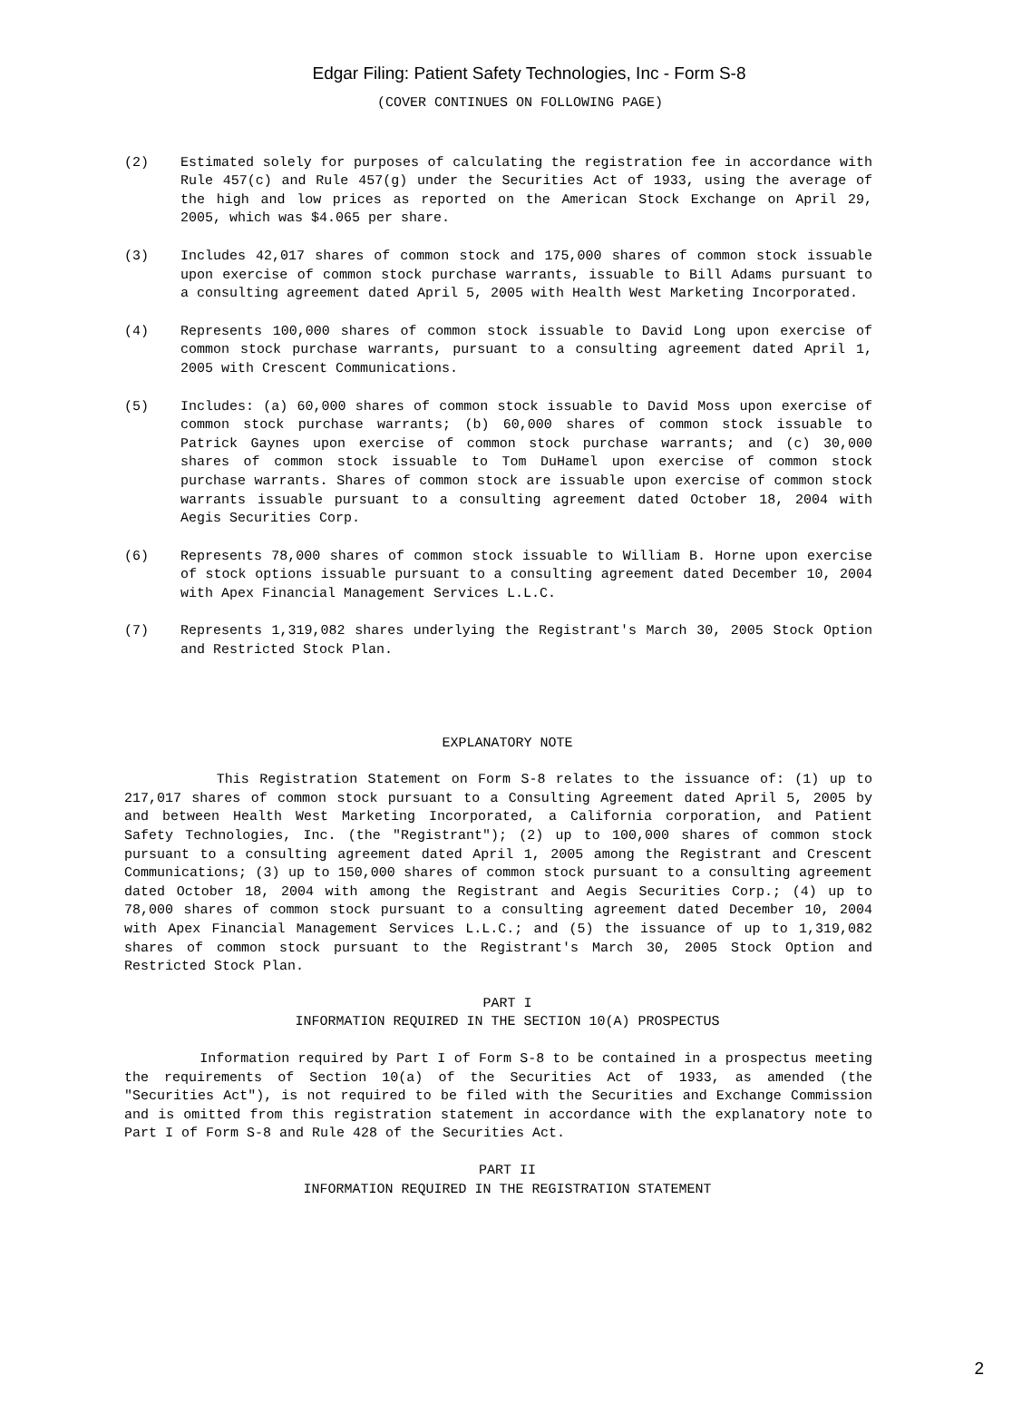Edgar Filing: Patient Safety Technologies, Inc - Form S-8
(COVER CONTINUES ON FOLLOWING PAGE)
(2) Estimated solely for purposes of calculating the registration fee in accordance with Rule 457(c) and Rule 457(g) under the Securities Act of 1933, using the average of the high and low prices as reported on the American Stock Exchange on April 29, 2005, which was $4.065 per share.
(3) Includes 42,017 shares of common stock and 175,000 shares of common stock issuable upon exercise of common stock purchase warrants, issuable to Bill Adams pursuant to a consulting agreement dated April 5, 2005 with Health West Marketing Incorporated.
(4) Represents 100,000 shares of common stock issuable to David Long upon exercise of common stock purchase warrants, pursuant to a consulting agreement dated April 1, 2005 with Crescent Communications.
(5) Includes: (a) 60,000 shares of common stock issuable to David Moss upon exercise of common stock purchase warrants; (b) 60,000 shares of common stock issuable to Patrick Gaynes upon exercise of common stock purchase warrants; and (c) 30,000 shares of common stock issuable to Tom DuHamel upon exercise of common stock purchase warrants. Shares of common stock are issuable upon exercise of common stock warrants issuable pursuant to a consulting agreement dated October 18, 2004 with Aegis Securities Corp.
(6) Represents 78,000 shares of common stock issuable to William B. Horne upon exercise of stock options issuable pursuant to a consulting agreement dated December 10, 2004 with Apex Financial Management Services L.L.C.
(7) Represents 1,319,082 shares underlying the Registrant's March 30, 2005 Stock Option and Restricted Stock Plan.
EXPLANATORY NOTE
This Registration Statement on Form S-8 relates to the issuance of: (1) up to 217,017 shares of common stock pursuant to a Consulting Agreement dated April 5, 2005 by and between Health West Marketing Incorporated, a California corporation, and Patient Safety Technologies, Inc. (the "Registrant"); (2) up to 100,000 shares of common stock pursuant to a consulting agreement dated April 1, 2005 among the Registrant and Crescent Communications; (3) up to 150,000 shares of common stock pursuant to a consulting agreement dated October 18, 2004 with among the Registrant and Aegis Securities Corp.; (4) up to 78,000 shares of common stock pursuant to a consulting agreement dated December 10, 2004 with Apex Financial Management Services L.L.C.; and (5) the issuance of up to 1,319,082 shares of common stock pursuant to the Registrant's March 30, 2005 Stock Option and Restricted Stock Plan.
PART I
INFORMATION REQUIRED IN THE SECTION 10(A) PROSPECTUS
Information required by Part I of Form S-8 to be contained in a prospectus meeting the requirements of Section 10(a) of the Securities Act of 1933, as amended (the "Securities Act"), is not required to be filed with the Securities and Exchange Commission and is omitted from this registration statement in accordance with the explanatory note to Part I of Form S-8 and Rule 428 of the Securities Act.
PART II
INFORMATION REQUIRED IN THE REGISTRATION STATEMENT
2